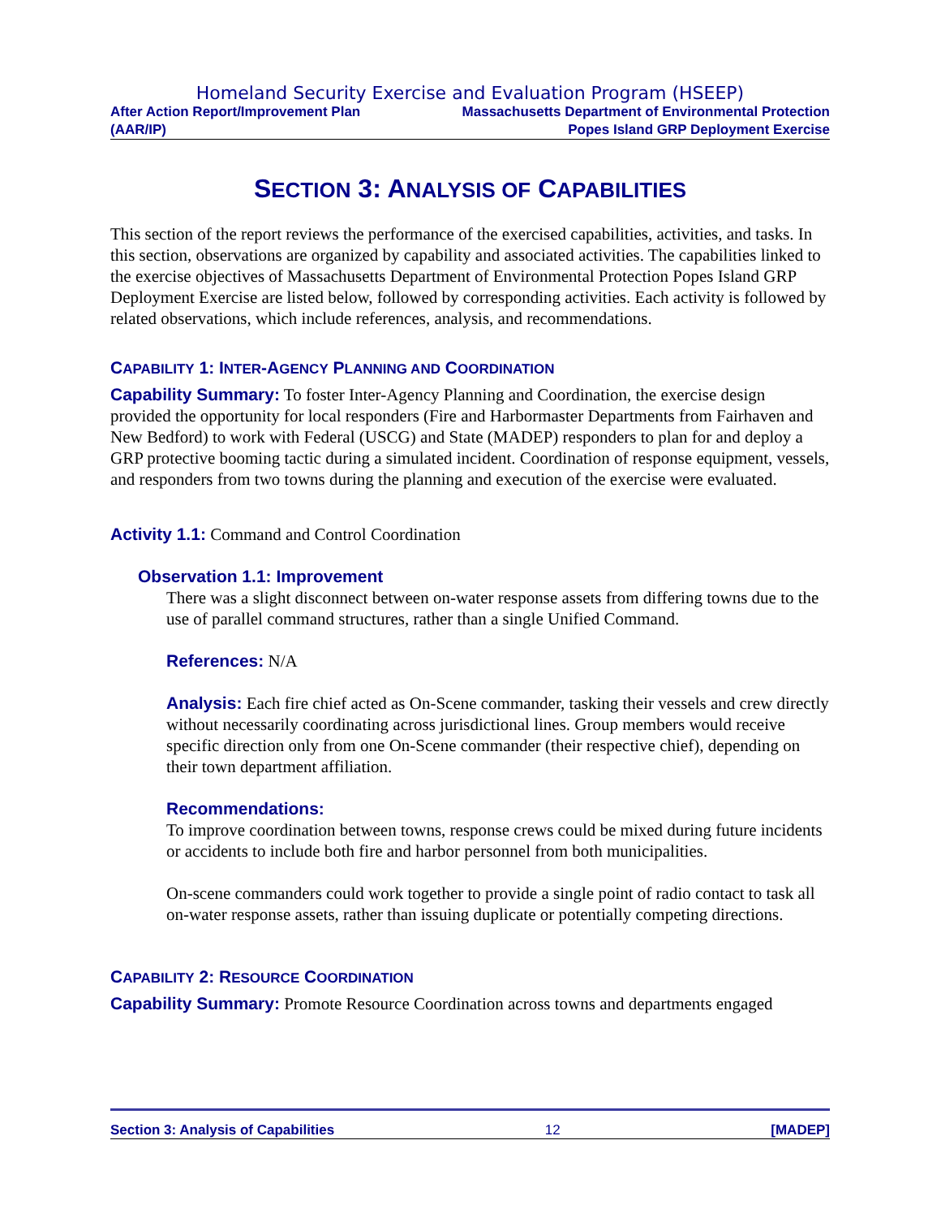Homeland Security Exercise and Evaluation Program (HSEEP)
After Action Report/Improvement Plan
(AAR/IP)
Massachusetts Department of Environmental Protection
Popes Island GRP Deployment Exercise
SECTION 3: ANALYSIS OF CAPABILITIES
This section of the report reviews the performance of the exercised capabilities, activities, and tasks. In this section, observations are organized by capability and associated activities. The capabilities linked to the exercise objectives of Massachusetts Department of Environmental Protection Popes Island GRP Deployment Exercise are listed below, followed by corresponding activities. Each activity is followed by related observations, which include references, analysis, and recommendations.
CAPABILITY 1: INTER-AGENCY PLANNING AND COORDINATION
Capability Summary: To foster Inter-Agency Planning and Coordination, the exercise design provided the opportunity for local responders (Fire and Harbormaster Departments from Fairhaven and New Bedford) to work with Federal (USCG) and State (MADEP) responders to plan for and deploy a GRP protective booming tactic during a simulated incident. Coordination of response equipment, vessels, and responders from two towns during the planning and execution of the exercise were evaluated.
Activity 1.1: Command and Control Coordination
Observation 1.1: Improvement
There was a slight disconnect between on-water response assets from differing towns due to the use of parallel command structures, rather than a single Unified Command.
References: N/A
Analysis: Each fire chief acted as On-Scene commander, tasking their vessels and crew directly without necessarily coordinating across jurisdictional lines. Group members would receive specific direction only from one On-Scene commander (their respective chief), depending on their town department affiliation.
Recommendations:
To improve coordination between towns, response crews could be mixed during future incidents or accidents to include both fire and harbor personnel from both municipalities.
On-scene commanders could work together to provide a single point of radio contact to task all on-water response assets, rather than issuing duplicate or potentially competing directions.
CAPABILITY 2: RESOURCE COORDINATION
Capability Summary: Promote Resource Coordination across towns and departments engaged
Section 3: Analysis of Capabilities 12 [MADEP]